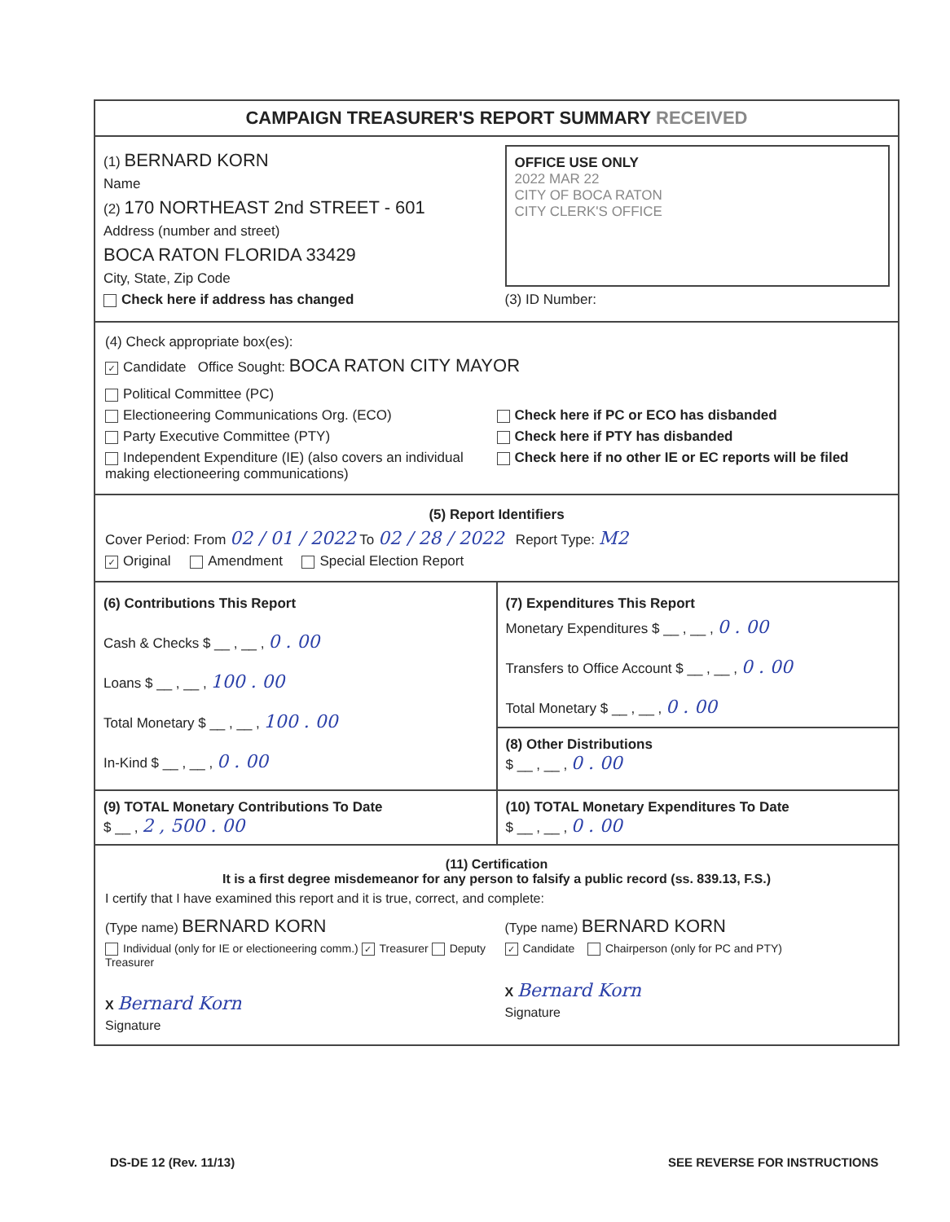CAMPAIGN TREASURER'S REPORT SUMMARY RECEIVED
(1) BERNARD KORN
Name
(2) 170 NORTHEAST 2nd STREET - 601
Address (number and street)
BOCA RATON FLORIDA 33429
City, State, Zip Code
Check here if address has changed
OFFICE USE ONLY
2022 MAR 22
CITY OF BOCA RATON
CITY CLERK'S OFFICE
(3) ID Number:
(4) Check appropriate box(es):
✓ Candidate Office Sought: BOCA RATON CITY MAYOR
Political Committee (PC)
Electioneering Communications Org. (ECO)
Party Executive Committee (PTY)
Independent Expenditure (IE) (also covers an individual making electioneering communications)
Check here if PC or ECO has disbanded
Check here if PTY has disbanded
Check here if no other IE or EC reports will be filed
(5) Report Identifiers
Cover Period: From 02 / 01 / 2022 To 02 / 28 / 2022 Report Type: M2
✓ Original Amendment Special Election Report
(6) Contributions This Report
Cash & Checks $ __ , __ , 0 . 00
Loans $ __ , __ , 100 . 00
Total Monetary $ __ , __ , 100 . 00
In-Kind $ __ , __ , 0 . 00
(7) Expenditures This Report
Monetary Expenditures $ __ , __ , 0 . 00
Transfers to Office Account $ __ , __ , 0 . 00
Total Monetary $ __ , __ , 0 . 00
(8) Other Distributions
$ __ , __ , 0 . 00
(9) TOTAL Monetary Contributions To Date
$ __ , 2 , 500 . 00
(10) TOTAL Monetary Expenditures To Date
$ __ , __ , 0 . 00
(11) Certification
It is a first degree misdemeanor for any person to falsify a public record (ss. 839.13, F.S.)
I certify that I have examined this report and it is true, correct, and complete:
(Type name) BERNARD KORN
Individual (only for IE or electioneering comm.) ✓ Treasurer Deputy Treasurer
X Bernard Korn
Signature
(Type name) BERNARD KORN
✓ Candidate Chairperson (only for PC and PTY)
X Bernard Korn
Signature
DS-DE 12 (Rev. 11/13) SEE REVERSE FOR INSTRUCTIONS